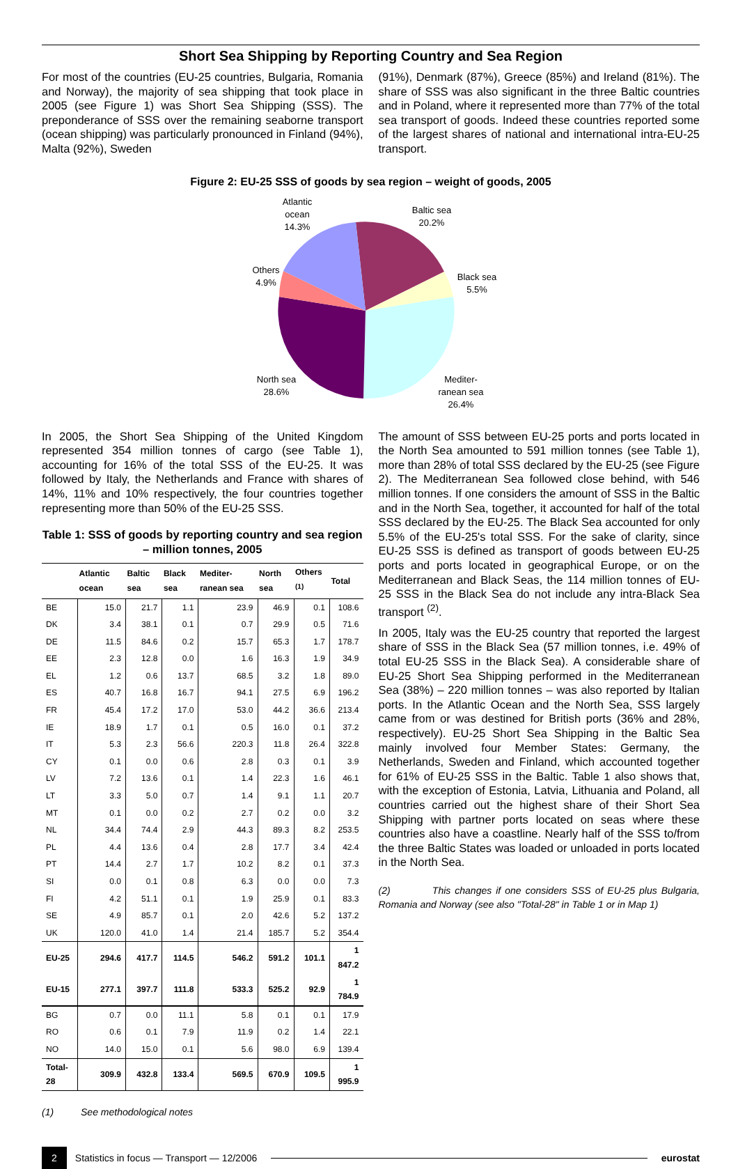Short Sea Shipping by Reporting Country and Sea Region
For most of the countries (EU-25 countries, Bulgaria, Romania and Norway), the majority of sea shipping that took place in 2005 (see Figure 1) was Short Sea Shipping (SSS). The preponderance of SSS over the remaining seaborne transport (ocean shipping) was particularly pronounced in Finland (94%), Malta (92%), Sweden
(91%), Denmark (87%), Greece (85%) and Ireland (81%). The share of SSS was also significant in the three Baltic countries and in Poland, where it represented more than 77% of the total sea transport of goods. Indeed these countries reported some of the largest shares of national and international intra-EU-25 transport.
Figure 2: EU-25 SSS of goods by sea region – weight of goods, 2005
Atlantic
ocean
14.3%
Baltic sea
20.2%
Black sea
5.5%
Others
4.9%
North sea
28.6%
Mediter-
ranean sea
26.4%
In 2005, the Short Sea Shipping of the United Kingdom represented 354 million tonnes of cargo (see Table 1), accounting for 16% of the total SSS of the EU-25. It was followed by Italy, the Netherlands and France with shares of 14%, 11% and 10% respectively, the four countries together representing more than 50% of the EU-25 SSS.
Table 1: SSS of goods by reporting country and sea region – million tonnes, 2005
| | Atlantic ocean | Baltic sea | Black sea | Mediter-ranean sea | North sea | Others <sup>(1)</sup> | Total |
| --- | --- | --- | --- | --- | --- | --- | --- |
| BE | 15.0 | 21.7 | 1.1 | 23.9 | 46.9 | 0.1 | 108.6 |
| DK | 3.4 | 38.1 | 0.1 | 0.7 | 29.9 | 0.5 | 71.6 |
| DE | 11.5 | 84.6 | 0.2 | 15.7 | 65.3 | 1.7 | 178.7 |
| EE | 2.3 | 12.8 | 0.0 | 1.6 | 16.3 | 1.9 | 34.9 |
| EL | 1.2 | 0.6 | 13.7 | 68.5 | 3.2 | 1.8 | 89.0 |
| ES | 40.7 | 16.8 | 16.7 | 94.1 | 27.5 | 6.9 | 196.2 |
| FR | 45.4 | 17.2 | 17.0 | 53.0 | 44.2 | 36.6 | 213.4 |
| IE | 18.9 | 1.7 | 0.1 | 0.5 | 16.0 | 0.1 | 37.2 |
| IT | 5.3 | 2.3 | 56.6 | 220.3 | 11.8 | 26.4 | 322.8 |
| CY | 0.1 | 0.0 | 0.6 | 2.8 | 0.3 | 0.1 | 3.9 |
| LV | 7.2 | 13.6 | 0.1 | 1.4 | 22.3 | 1.6 | 46.1 |
| LT | 3.3 | 5.0 | 0.7 | 1.4 | 9.1 | 1.1 | 20.7 |
| MT | 0.1 | 0.0 | 0.2 | 2.7 | 0.2 | 0.0 | 3.2 |
| NL | 34.4 | 74.4 | 2.9 | 44.3 | 89.3 | 8.2 | 253.5 |
| PL | 4.4 | 13.6 | 0.4 | 2.8 | 17.7 | 3.4 | 42.4 |
| PT | 14.4 | 2.7 | 1.7 | 10.2 | 8.2 | 0.1 | 37.3 |
| SI | 0.0 | 0.1 | 0.8 | 6.3 | 0.0 | 0.0 | 7.3 |
| FI | 4.2 | 51.1 | 0.1 | 1.9 | 25.9 | 0.1 | 83.3 |
| SE | 4.9 | 85.7 | 0.1 | 2.0 | 42.6 | 5.2 | 137.2 |
| UK | 120.0 | 41.0 | 1.4 | 21.4 | 185.7 | 5.2 | 354.4 |
| EU-25 | 294.6 | 417.7 | 114.5 | 546.2 | 591.2 | 101.1 | 1 847.2 |
| EU-15 | 277.1 | 397.7 | 111.8 | 533.3 | 525.2 | 92.9 | 1 784.9 |
| BG | 0.7 | 0.0 | 11.1 | 5.8 | 0.1 | 0.1 | 17.9 |
| RO | 0.6 | 0.1 | 7.9 | 11.9 | 0.2 | 1.4 | 22.1 |
| NO | 14.0 | 15.0 | 0.1 | 5.6 | 98.0 | 6.9 | 139.4 |
| Total-28 | 309.9 | 432.8 | 133.4 | 569.5 | 670.9 | 109.5 | 1 995.9 |
(1) See methodological notes
The amount of SSS between EU-25 ports and ports located in the North Sea amounted to 591 million tonnes (see Table 1), more than 28% of total SSS declared by the EU-25 (see Figure 2). The Mediterranean Sea followed close behind, with 546 million tonnes. If one considers the amount of SSS in the Baltic and in the North Sea, together, it accounted for half of the total SSS declared by the EU-25. The Black Sea accounted for only 5.5% of the EU-25's total SSS. For the sake of clarity, since EU-25 SSS is defined as transport of goods between EU-25 ports and ports located in geographical Europe, or on the Mediterranean and Black Seas, the 114 million tonnes of EU-25 SSS in the Black Sea do not include any intra-Black Sea transport <sup>(2)</sup>.
In 2005, Italy was the EU-25 country that reported the largest share of SSS in the Black Sea (57 million tonnes, i.e. 49% of total EU-25 SSS in the Black Sea). A considerable share of EU-25 Short Sea Shipping performed in the Mediterranean Sea (38%) – 220 million tonnes – was also reported by Italian ports. In the Atlantic Ocean and the North Sea, SSS largely came from or was destined for British ports (36% and 28%, respectively). EU-25 Short Sea Shipping in the Baltic Sea mainly involved four Member States: Germany, the Netherlands, Sweden and Finland, which accounted together for 61% of EU-25 SSS in the Baltic. Table 1 also shows that, with the exception of Estonia, Latvia, Lithuania and Poland, all countries carried out the highest share of their Short Sea Shipping with partner ports located on seas where these countries also have a coastline. Nearly half of the SSS to/from the three Baltic States was loaded or unloaded in ports located in the North Sea.
(2) This changes if one considers SSS of EU-25 plus Bulgaria, Romania and Norway (see also "Total-28" in Table 1 or in Map 1)
2 Statistics in focus — Transport — 12/2006 eurostat